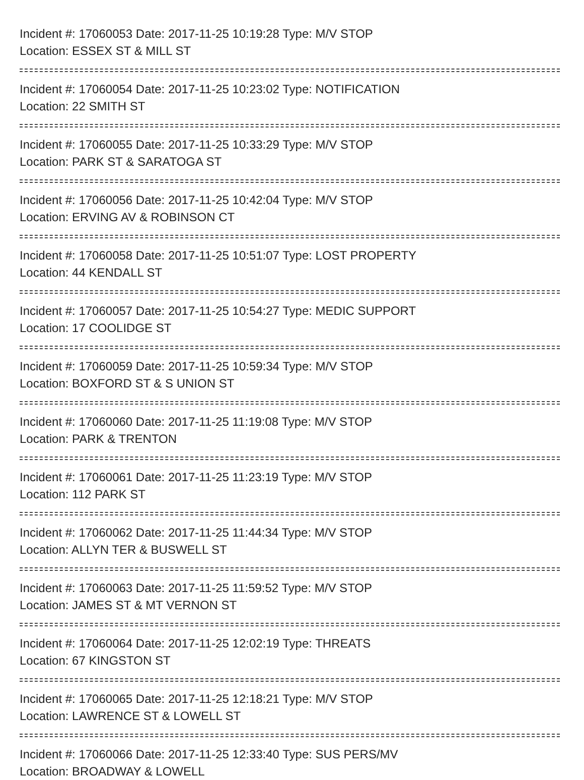Incident #: 17060053 Date: 2017-11-25 10:19:28 Type: M/V STOP
Location: ESSEX ST & MILL ST
Incident #: 17060054 Date: 2017-11-25 10:23:02 Type: NOTIFICATION
Location: 22 SMITH ST
Incident #: 17060055 Date: 2017-11-25 10:33:29 Type: M/V STOP
Location: PARK ST & SARATOGA ST
Incident #: 17060056 Date: 2017-11-25 10:42:04 Type: M/V STOP
Location: ERVING AV & ROBINSON CT
Incident #: 17060058 Date: 2017-11-25 10:51:07 Type: LOST PROPERTY
Location: 44 KENDALL ST
Incident #: 17060057 Date: 2017-11-25 10:54:27 Type: MEDIC SUPPORT
Location: 17 COOLIDGE ST
Incident #: 17060059 Date: 2017-11-25 10:59:34 Type: M/V STOP
Location: BOXFORD ST & S UNION ST
Incident #: 17060060 Date: 2017-11-25 11:19:08 Type: M/V STOP
Location: PARK & TRENTON
Incident #: 17060061 Date: 2017-11-25 11:23:19 Type: M/V STOP
Location: 112 PARK ST
Incident #: 17060062 Date: 2017-11-25 11:44:34 Type: M/V STOP
Location: ALLYN TER & BUSWELL ST
Incident #: 17060063 Date: 2017-11-25 11:59:52 Type: M/V STOP
Location: JAMES ST & MT VERNON ST
Incident #: 17060064 Date: 2017-11-25 12:02:19 Type: THREATS
Location: 67 KINGSTON ST
Incident #: 17060065 Date: 2017-11-25 12:18:21 Type: M/V STOP
Location: LAWRENCE ST & LOWELL ST
Incident #: 17060066 Date: 2017-11-25 12:33:40 Type: SUS PERS/MV
Location: BROADWAY & LOWELL